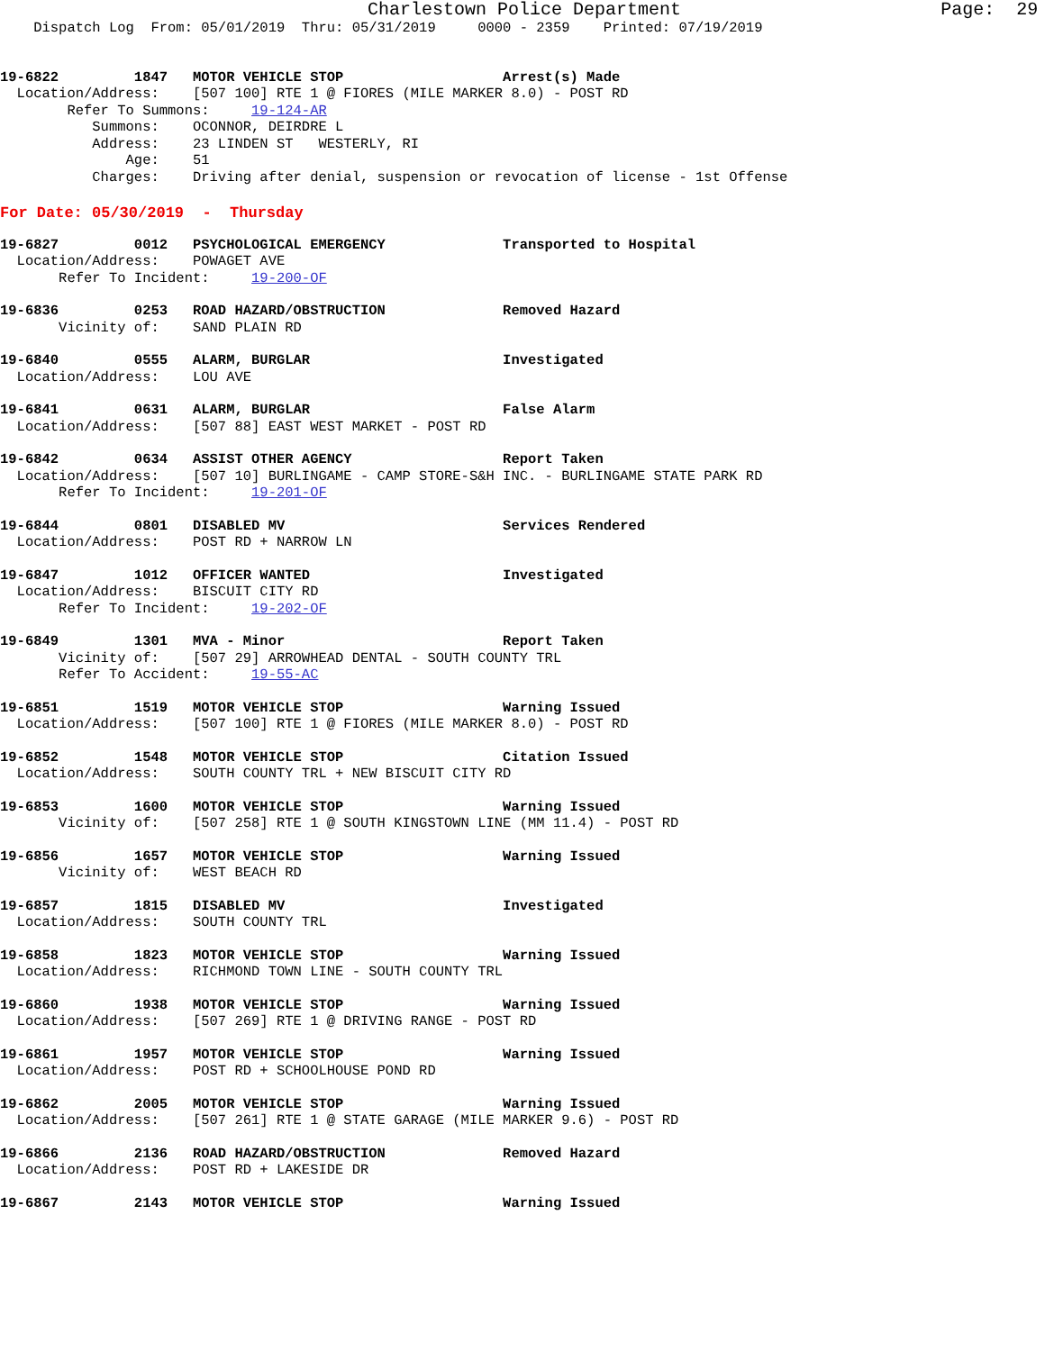Charlestown Police Department                        Page:  29
    Dispatch Log  From: 05/01/2019  Thru: 05/31/2019     0000 - 2359    Printed: 07/19/2019
19-6822         1847   MOTOR VEHICLE STOP                   Arrest(s) Made
  Location/Address:    [507 100] RTE 1 @ FIORES (MILE MARKER 8.0) - POST RD
        Refer To Summons:     19-124-AR
           Summons:    OCONNOR, DEIRDRE L
           Address:    23 LINDEN ST   WESTERLY, RI
               Age:    51
           Charges:    Driving after denial, suspension or revocation of license - 1st Offense
For Date: 05/30/2019  -  Thursday
19-6827         0012   PSYCHOLOGICAL EMERGENCY              Transported to Hospital
  Location/Address:    POWAGET AVE
       Refer To Incident:     19-200-OF
19-6836         0253   ROAD HAZARD/OBSTRUCTION              Removed Hazard
       Vicinity of:    SAND PLAIN RD
19-6840         0555   ALARM, BURGLAR                       Investigated
  Location/Address:    LOU AVE
19-6841         0631   ALARM, BURGLAR                       False Alarm
  Location/Address:    [507 88] EAST WEST MARKET - POST RD
19-6842         0634   ASSIST OTHER AGENCY                  Report Taken
  Location/Address:    [507 10] BURLINGAME - CAMP STORE-S&H INC. - BURLINGAME STATE PARK RD
       Refer To Incident:     19-201-OF
19-6844         0801   DISABLED MV                          Services Rendered
  Location/Address:    POST RD + NARROW LN
19-6847         1012   OFFICER WANTED                       Investigated
  Location/Address:    BISCUIT CITY RD
       Refer To Incident:     19-202-OF
19-6849         1301   MVA - Minor                          Report Taken
       Vicinity of:    [507 29] ARROWHEAD DENTAL - SOUTH COUNTY TRL
       Refer To Accident:     19-55-AC
19-6851         1519   MOTOR VEHICLE STOP                   Warning Issued
  Location/Address:    [507 100] RTE 1 @ FIORES (MILE MARKER 8.0) - POST RD
19-6852         1548   MOTOR VEHICLE STOP                   Citation Issued
  Location/Address:    SOUTH COUNTY TRL + NEW BISCUIT CITY RD
19-6853         1600   MOTOR VEHICLE STOP                   Warning Issued
       Vicinity of:    [507 258] RTE 1 @ SOUTH KINGSTOWN LINE (MM 11.4) - POST RD
19-6856         1657   MOTOR VEHICLE STOP                   Warning Issued
       Vicinity of:    WEST BEACH RD
19-6857         1815   DISABLED MV                          Investigated
  Location/Address:    SOUTH COUNTY TRL
19-6858         1823   MOTOR VEHICLE STOP                   Warning Issued
  Location/Address:    RICHMOND TOWN LINE - SOUTH COUNTY TRL
19-6860         1938   MOTOR VEHICLE STOP                   Warning Issued
  Location/Address:    [507 269] RTE 1 @ DRIVING RANGE - POST RD
19-6861         1957   MOTOR VEHICLE STOP                   Warning Issued
  Location/Address:    POST RD + SCHOOLHOUSE POND RD
19-6862         2005   MOTOR VEHICLE STOP                   Warning Issued
  Location/Address:    [507 261] RTE 1 @ STATE GARAGE (MILE MARKER 9.6) - POST RD
19-6866         2136   ROAD HAZARD/OBSTRUCTION              Removed Hazard
  Location/Address:    POST RD + LAKESIDE DR
19-6867         2143   MOTOR VEHICLE STOP                   Warning Issued